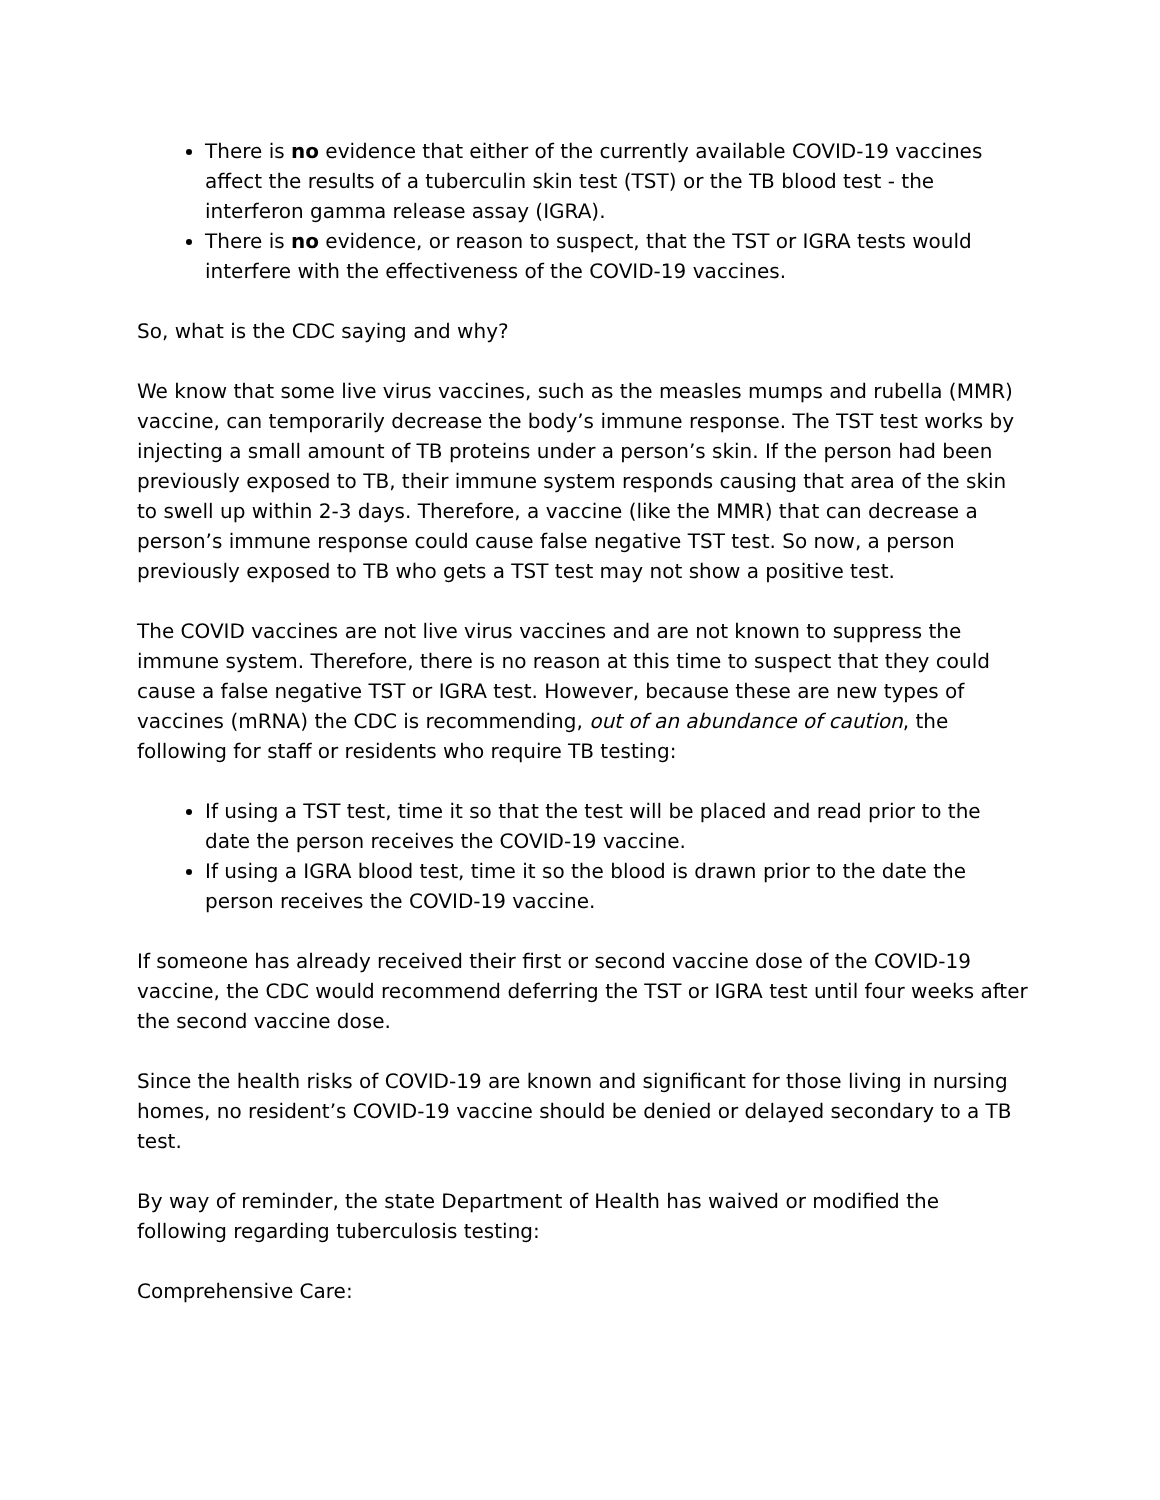There is no evidence that either of the currently available COVID-19 vaccines affect the results of a tuberculin skin test (TST) or the TB blood test - the interferon gamma release assay (IGRA).
There is no evidence, or reason to suspect, that the TST or IGRA tests would interfere with the effectiveness of the COVID-19 vaccines.
So, what is the CDC saying and why?
We know that some live virus vaccines, such as the measles mumps and rubella (MMR) vaccine, can temporarily decrease the body’s immune response. The TST test works by injecting a small amount of TB proteins under a person’s skin. If the person had been previously exposed to TB, their immune system responds causing that area of the skin to swell up within 2-3 days. Therefore, a vaccine (like the MMR) that can decrease a person’s immune response could cause false negative TST test. So now, a person previously exposed to TB who gets a TST test may not show a positive test.
The COVID vaccines are not live virus vaccines and are not known to suppress the immune system. Therefore, there is no reason at this time to suspect that they could cause a false negative TST or IGRA test. However, because these are new types of vaccines (mRNA) the CDC is recommending, out of an abundance of caution, the following for staff or residents who require TB testing:
If using a TST test, time it so that the test will be placed and read prior to the date the person receives the COVID-19 vaccine.
If using a IGRA blood test, time it so the blood is drawn prior to the date the person receives the COVID-19 vaccine.
If someone has already received their first or second vaccine dose of the COVID-19 vaccine, the CDC would recommend deferring the TST or IGRA test until four weeks after the second vaccine dose.
Since the health risks of COVID-19 are known and significant for those living in nursing homes, no resident’s COVID-19 vaccine should be denied or delayed secondary to a TB test.
By way of reminder, the state Department of Health has waived or modified the following regarding tuberculosis testing:
Comprehensive Care: